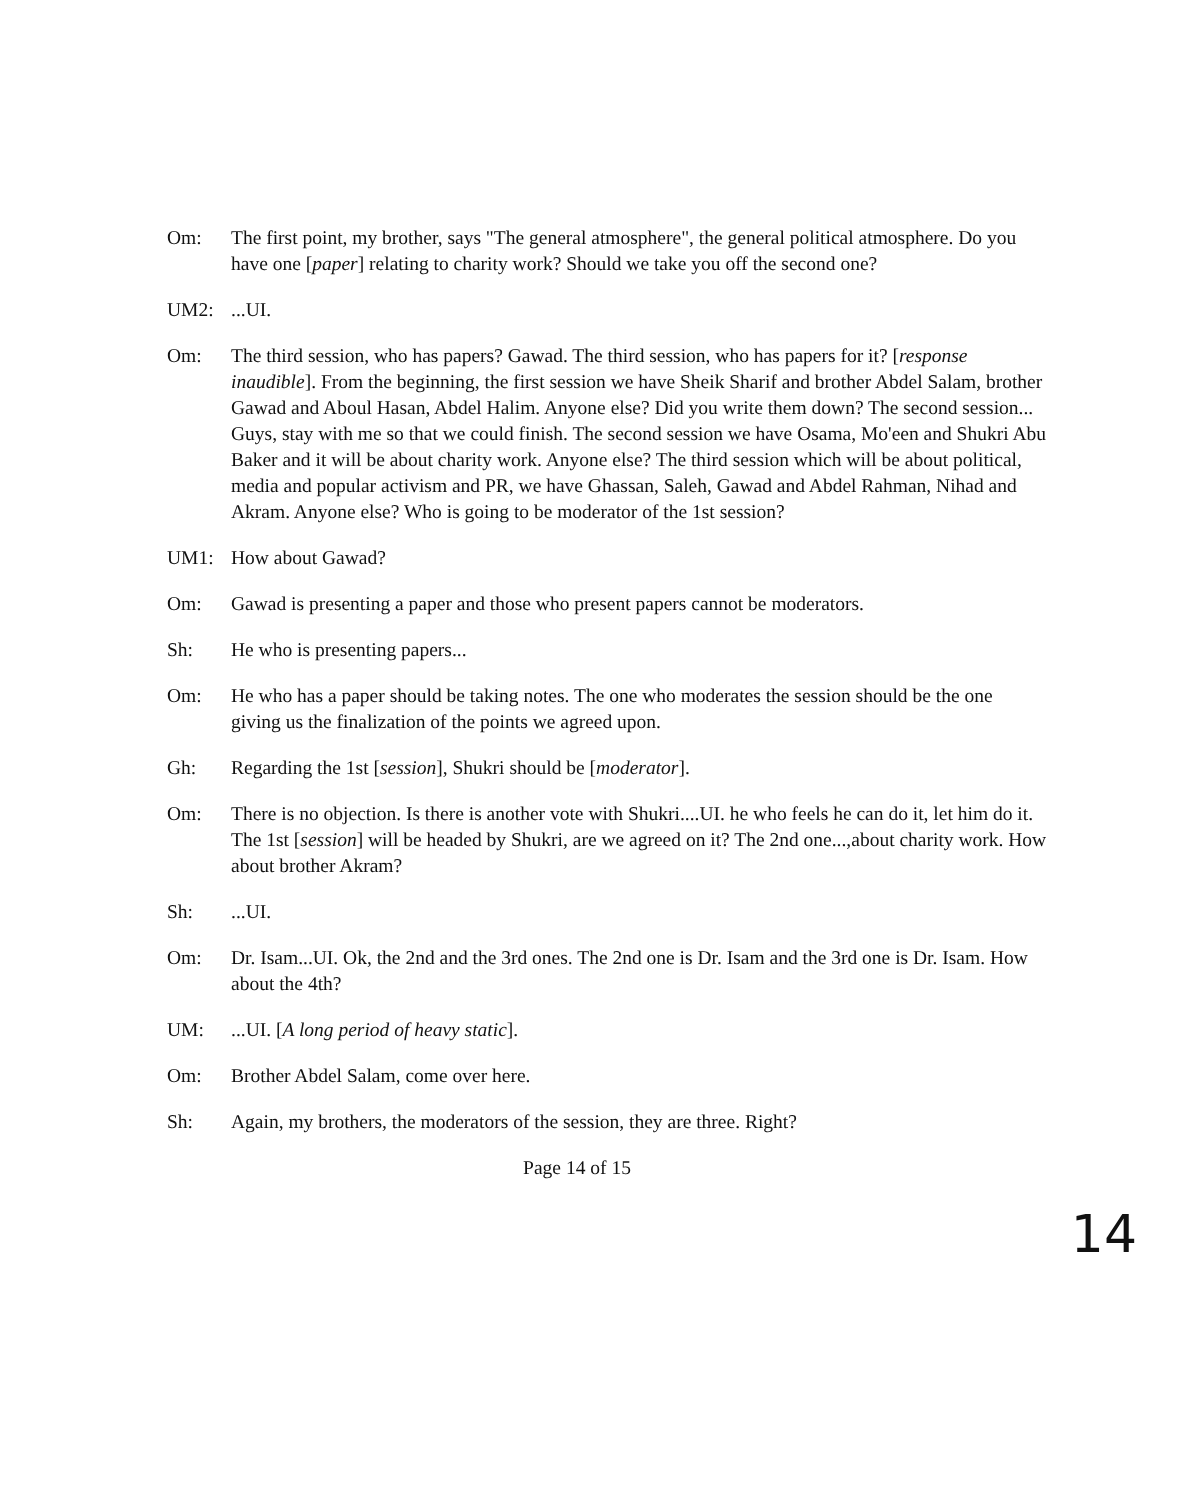Om: The first point, my brother, says "The general atmosphere", the general political atmosphere. Do you have one [paper] relating to charity work? Should we take you off the second one?
UM2: ...UI.
Om: The third session, who has papers? Gawad. The third session, who has papers for it? [response inaudible]. From the beginning, the first session we have Sheik Sharif and brother Abdel Salam, brother Gawad and Aboul Hasan, Abdel Halim. Anyone else? Did you write them down? The second session... Guys, stay with me so that we could finish. The second session we have Osama, Mo'een and Shukri Abu Baker and it will be about charity work. Anyone else? The third session which will be about political, media and popular activism and PR, we have Ghassan, Saleh, Gawad and Abdel Rahman, Nihad and Akram. Anyone else? Who is going to be moderator of the 1st session?
UM1: How about Gawad?
Om: Gawad is presenting a paper and those who present papers cannot be moderators.
Sh: He who is presenting papers...
Om: He who has a paper should be taking notes. The one who moderates the session should be the one giving us the finalization of the points we agreed upon.
Gh: Regarding the 1st [session], Shukri should be [moderator].
Om: There is no objection. Is there is another vote with Shukri....UI. he who feels he can do it, let him do it. The 1st [session] will be headed by Shukri, are we agreed on it? The 2nd one...,about charity work. How about brother Akram?
Sh: ...UI.
Om: Dr. Isam...UI. Ok, the 2nd and the 3rd ones. The 2nd one is Dr. Isam and the 3rd one is Dr. Isam. How about the 4th?
UM: ...UI. [A long period of heavy static].
Om: Brother Abdel Salam, come over here.
Sh: Again, my brothers, the moderators of the session, they are three. Right?
Page 14 of 15
14